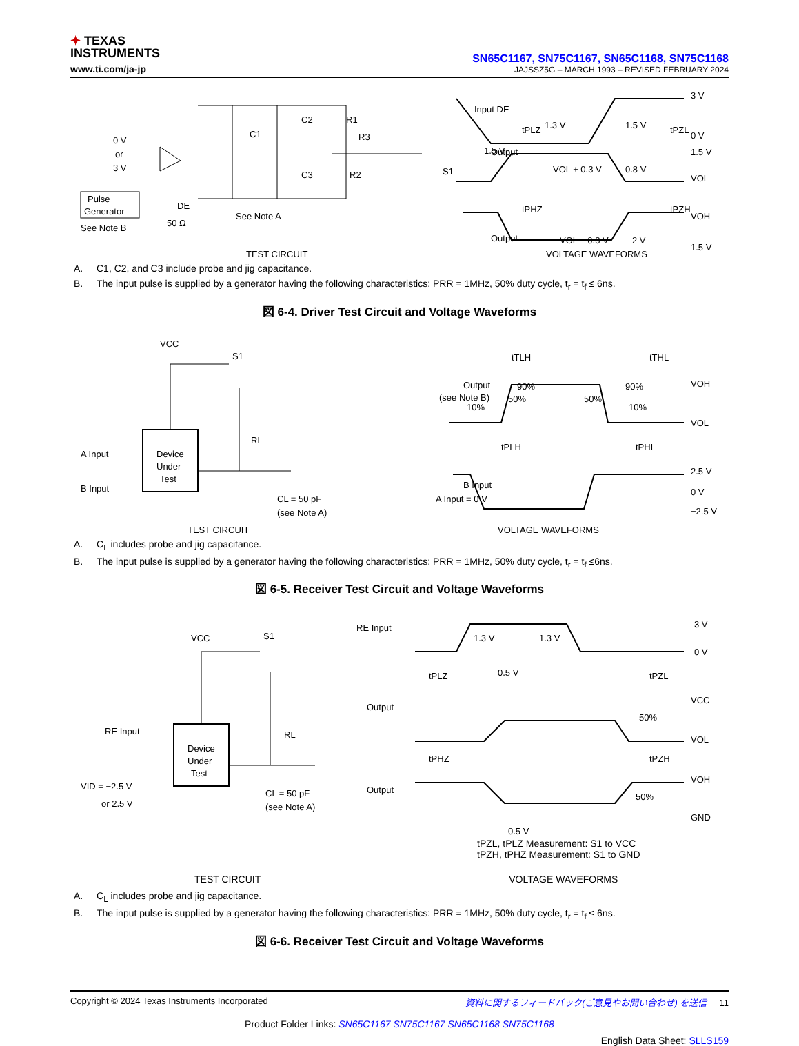✦ TEXAS
INSTRUMENTS
www.ti.com/ja-jp
SN65C1167, SN75C1167, SN65C1168, SN75C1168
JAJSSZ5G – MARCH 1993 – REVISED FEBRUARY 2024
0 V
or
3 V
Pulse
Generator
See Note B
DE
50 Ω
C1
C2
C3
R1
R3
R2
S1
1.5 V
See Note A
Input DE
Output
Output
tPLZ
tPZL
tPHZ
tPZH
1.3 V
1.5 V
VOL + 0.3 V
0.8 V
VOL − 0.3 V
2 V
3 V
0 V
1.5 V
VOL
VOH
1.5 V
TEST CIRCUIT
VOLTAGE WAVEFORMS
A. C1, C2, and C3 include probe and jig capacitance.
B. The input pulse is supplied by a generator having the following characteristics: PRR = 1MHz, 50% duty cycle, t<sub>r</sub> = t<sub>f</sub> ≤ 6ns.
図 6-4. Driver Test Circuit and Voltage Waveforms
VCC
S1
RL
A Input
B Input
Device
Under
Test
CL = 50 pF
(see Note A)
Output
(see Note B)
B Input
A Input = 0 V
tTLH
tTHL
tPLH
tPHL
90%
50%
10%
50%
90%
10%
VOH
VOL
2.5 V
0 V
−2.5 V
TEST CIRCUIT
VOLTAGE WAVEFORMS
A. C<sub>L</sub> includes probe and jig capacitance.
B. The input pulse is supplied by a generator having the following characteristics: PRR = 1MHz, 50% duty cycle, t<sub>r</sub> = t<sub>f</sub> ≤6ns.
図 6-5. Receiver Test Circuit and Voltage Waveforms
VCC
S1
RL
RE Input
VID = −2.5 V
or 2.5 V
Device
Under
Test
CL = 50 pF
(see Note A)
RE Input
Output
Output
1.3 V
1.3 V
tPLZ
0.5 V
tPZL
tPHZ
tPZH
50%
50%
0.5 V
3 V
0 V
VCC
VOL
VOH
GND
tPZL, tPLZ Measurement: S1 to VCC
tPZH, tPHZ Measurement: S1 to GND
TEST CIRCUIT VOLTAGE WAVEFORMS
A. C<sub>L</sub> includes probe and jig capacitance.
B. The input pulse is supplied by a generator having the following characteristics: PRR = 1MHz, 50% duty cycle, t<sub>r</sub> = t<sub>f</sub> ≤ 6ns.
図 6-6. Receiver Test Circuit and Voltage Waveforms
Copyright © 2024 Texas Instruments Incorporated 資料に関するフィードバック(ご意見やお問い合わせ) を送信 11
Product Folder Links: SN65C1167 SN75C1167 SN65C1168 SN75C1168
English Data Sheet: SLLS159